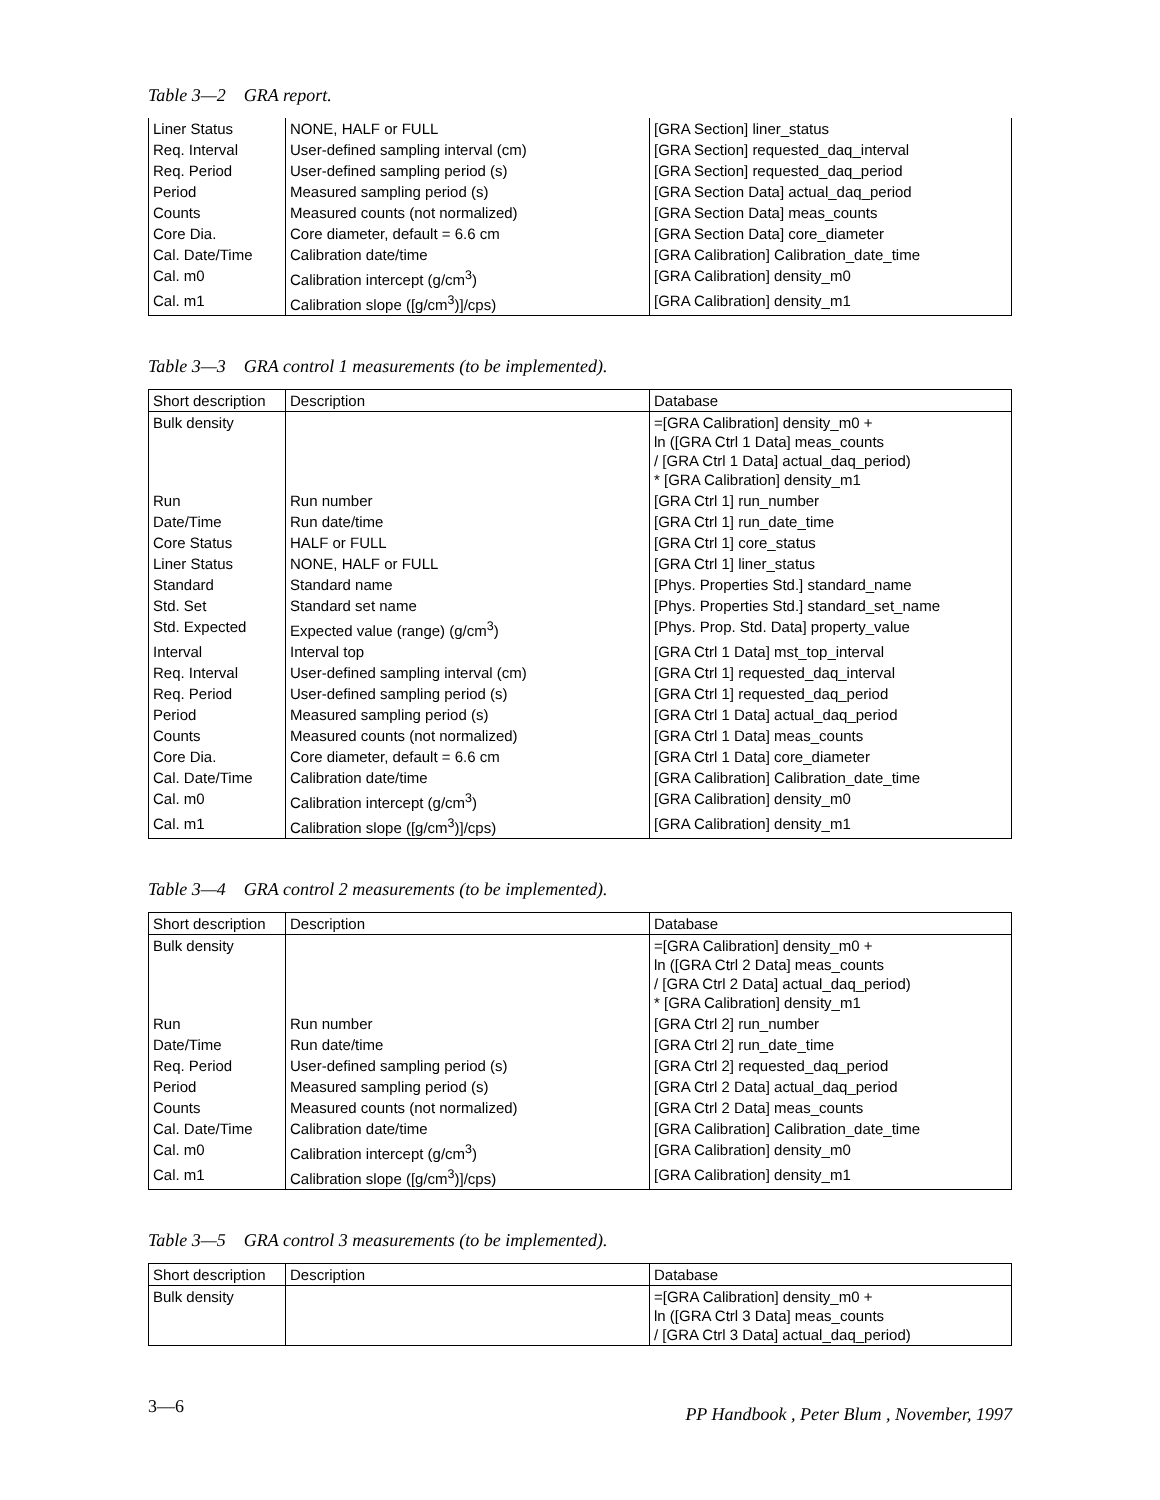Table 3—2 GRA report.
| Liner Status | NONE, HALF or FULL | [GRA Section] liner_status |
| Req. Interval | User-defined sampling interval (cm) | [GRA Section] requested_daq_interval |
| Req. Period | User-defined sampling period (s) | [GRA Section] requested_daq_period |
| Period | Measured sampling period (s) | [GRA Section Data] actual_daq_period |
| Counts | Measured counts (not normalized) | [GRA Section Data] meas_counts |
| Core Dia. | Core diameter, default = 6.6 cm | [GRA Section Data] core_diameter |
| Cal. Date/Time | Calibration date/time | [GRA Calibration] Calibration_date_time |
| Cal. m0 | Calibration intercept (g/cm<sup>3</sup>) | [GRA Calibration] density_m0 |
| Cal. m1 | Calibration slope ([g/cm<sup>3</sup>)]/cps) | [GRA Calibration] density_m1 |
Table 3—3 GRA control 1 measurements (to be implemented).
| Short description | Description | Database |
| --- | --- | --- |
| Bulk density | | =[GRA Calibration] density_m0 + ln ([GRA Ctrl 1 Data] meas_counts / [GRA Ctrl 1 Data] actual_daq_period) * [GRA Calibration] density_m1 |
| Run | Run number | [GRA Ctrl 1] run_number |
| Date/Time | Run date/time | [GRA Ctrl 1] run_date_time |
| Core Status | HALF or FULL | [GRA Ctrl 1] core_status |
| Liner Status | NONE, HALF or FULL | [GRA Ctrl 1] liner_status |
| Standard | Standard name | [Phys. Properties Std.] standard_name |
| Std. Set | Standard set name | [Phys. Properties Std.] standard_set_name |
| Std. Expected | Expected value (range) (g/cm<sup>3</sup>) | [Phys. Prop. Std. Data] property_value |
| Interval | Interval top | [GRA Ctrl 1 Data] mst_top_interval |
| Req. Interval | User-defined sampling interval (cm) | [GRA Ctrl 1] requested_daq_interval |
| Req. Period | User-defined sampling period (s) | [GRA Ctrl 1] requested_daq_period |
| Period | Measured sampling period (s) | [GRA Ctrl 1 Data] actual_daq_period |
| Counts | Measured counts (not normalized) | [GRA Ctrl 1 Data] meas_counts |
| Core Dia. | Core diameter, default = 6.6 cm | [GRA Ctrl 1 Data] core_diameter |
| Cal. Date/Time | Calibration date/time | [GRA Calibration] Calibration_date_time |
| Cal. m0 | Calibration intercept (g/cm<sup>3</sup>) | [GRA Calibration] density_m0 |
| Cal. m1 | Calibration slope ([g/cm<sup>3</sup>)]/cps) | [GRA Calibration] density_m1 |
Table 3—4 GRA control 2 measurements (to be implemented).
| Short description | Description | Database |
| --- | --- | --- |
| Bulk density | | =[GRA Calibration] density_m0 + ln ([GRA Ctrl 2 Data] meas_counts / [GRA Ctrl 2 Data] actual_daq_period) * [GRA Calibration] density_m1 |
| Run | Run number | [GRA Ctrl 2] run_number |
| Date/Time | Run date/time | [GRA Ctrl 2] run_date_time |
| Req. Period | User-defined sampling period (s) | [GRA Ctrl 2] requested_daq_period |
| Period | Measured sampling period (s) | [GRA Ctrl 2 Data] actual_daq_period |
| Counts | Measured counts (not normalized) | [GRA Ctrl 2 Data] meas_counts |
| Cal. Date/Time | Calibration date/time | [GRA Calibration] Calibration_date_time |
| Cal. m0 | Calibration intercept (g/cm<sup>3</sup>) | [GRA Calibration] density_m0 |
| Cal. m1 | Calibration slope ([g/cm<sup>3</sup>)]/cps) | [GRA Calibration] density_m1 |
Table 3—5 GRA control 3 measurements (to be implemented).
| Short description | Description | Database |
| --- | --- | --- |
| Bulk density | | =[GRA Calibration] density_m0 + ln ([GRA Ctrl 3 Data] meas_counts / [GRA Ctrl 3 Data] actual_daq_period) |
3—6 PP Handbook , Peter Blum , November, 1997